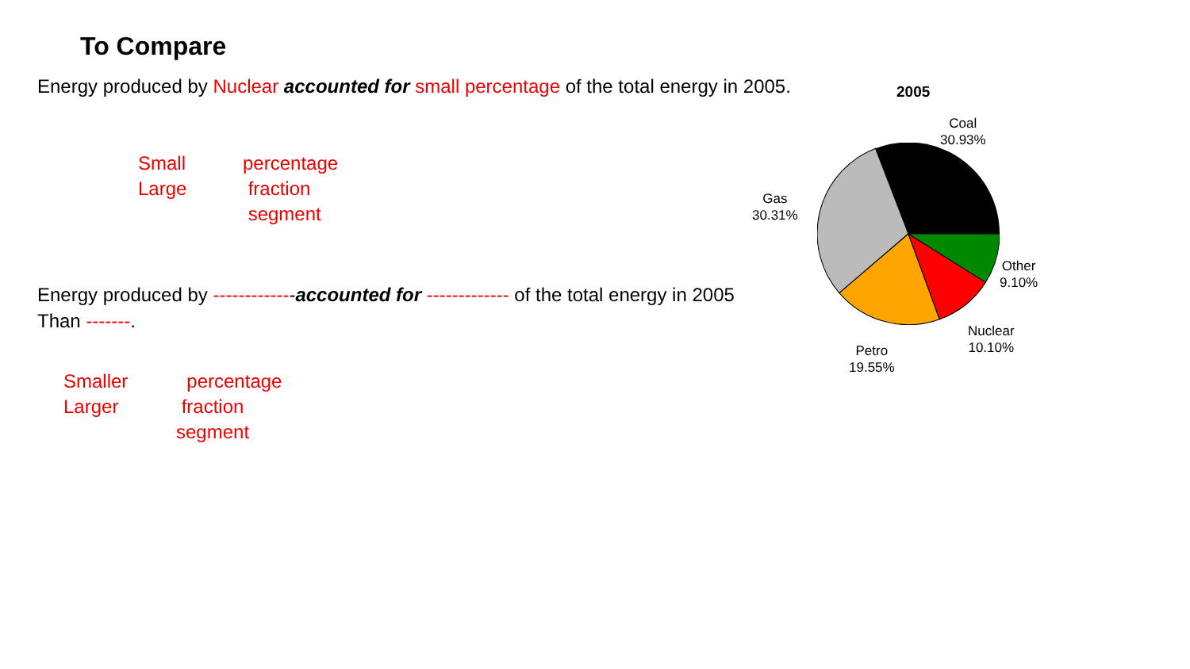To Compare
Energy produced by Nuclear accounted for small percentage of the total energy in 2005.
Small
Large
percentage
fraction
segment
Energy produced by -------------accounted for ------------- of the total energy in 2005
Than -------.
Smaller
Larger
percentage
fraction
segment
2005
Coal
30.93%
Gas
30.31%
Other
9.10%
Nuclear
10.10%
Petro
19.55%